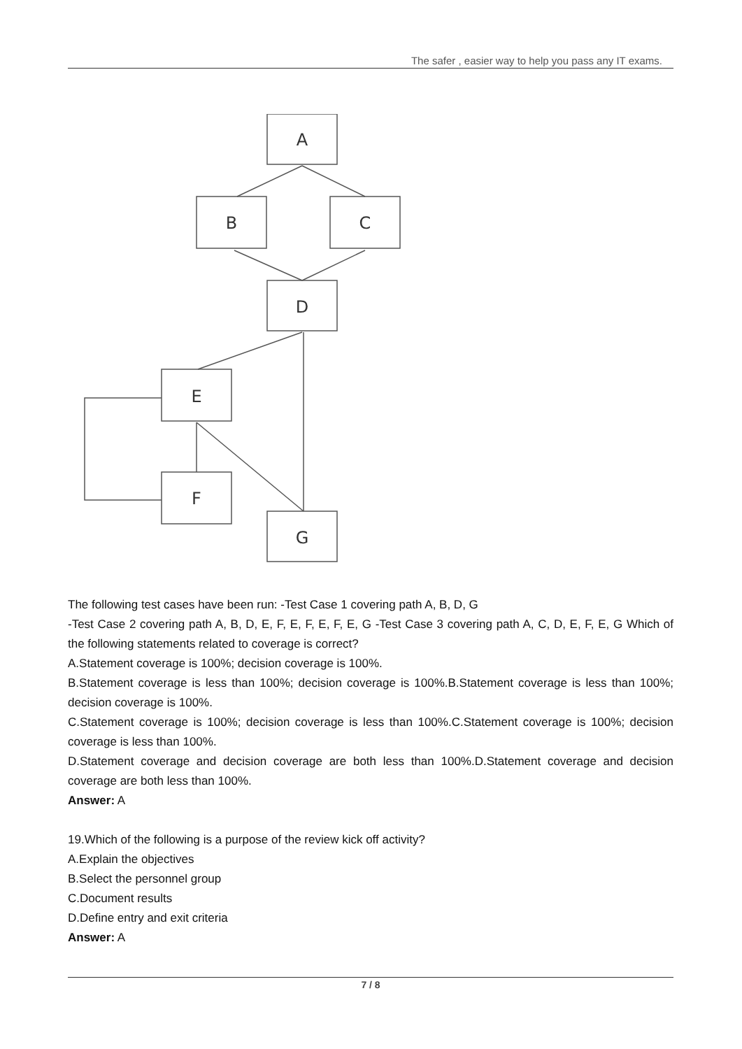The safer , easier way to help you pass any IT exams.
A
B
C
D
E
F
G
The following test cases have been run: -Test Case 1 covering path A, B, D, G
-Test Case 2 covering path A, B, D, E, F, E, F, E, F, E, G -Test Case 3 covering path A, C, D, E, F, E, G Which of the following statements related to coverage is correct?
A.Statement coverage is 100%; decision coverage is 100%.
B.Statement coverage is less than 100%; decision coverage is 100%.B.Statement coverage is less than 100%; decision coverage is 100%.
C.Statement coverage is 100%; decision coverage is less than 100%.C.Statement coverage is 100%; decision coverage is less than 100%.
D.Statement coverage and decision coverage are both less than 100%.D.Statement coverage and decision coverage are both less than 100%.
Answer: A
19.Which of the following is a purpose of the review kick off activity?
A.Explain the objectives
B.Select the personnel group
C.Document results
D.Define entry and exit criteria
Answer: A
7 / 8